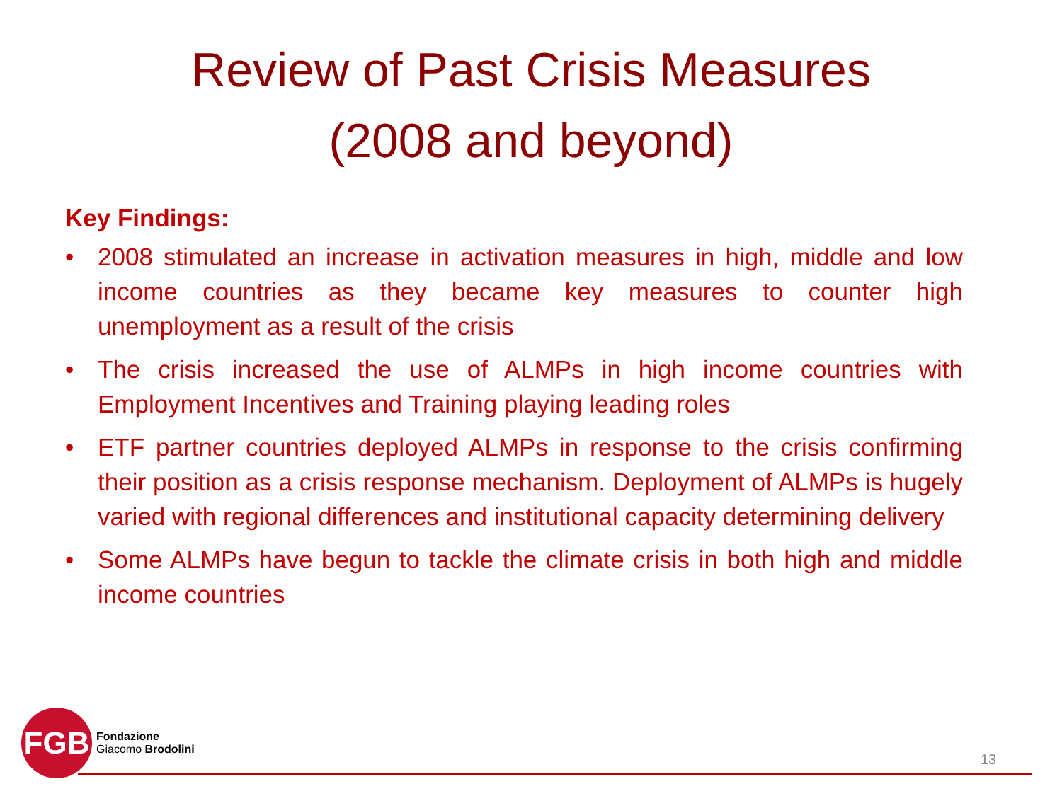Review of Past Crisis Measures
(2008 and beyond)
Key Findings:
• 2008 stimulated an increase in activation measures in high, middle and low income countries as they became key measures to counter high unemployment as a result of the crisis
• The crisis increased the use of ALMPs in high income countries with Employment Incentives and Training playing leading roles
• ETF partner countries deployed ALMPs in response to the crisis confirming their position as a crisis response mechanism. Deployment of ALMPs is hugely varied with regional differences and institutional capacity determining delivery
• Some ALMPs have begun to tackle the climate crisis in both high and middle income countries
FGB
Fondazione
Giacomo Brodolini
13